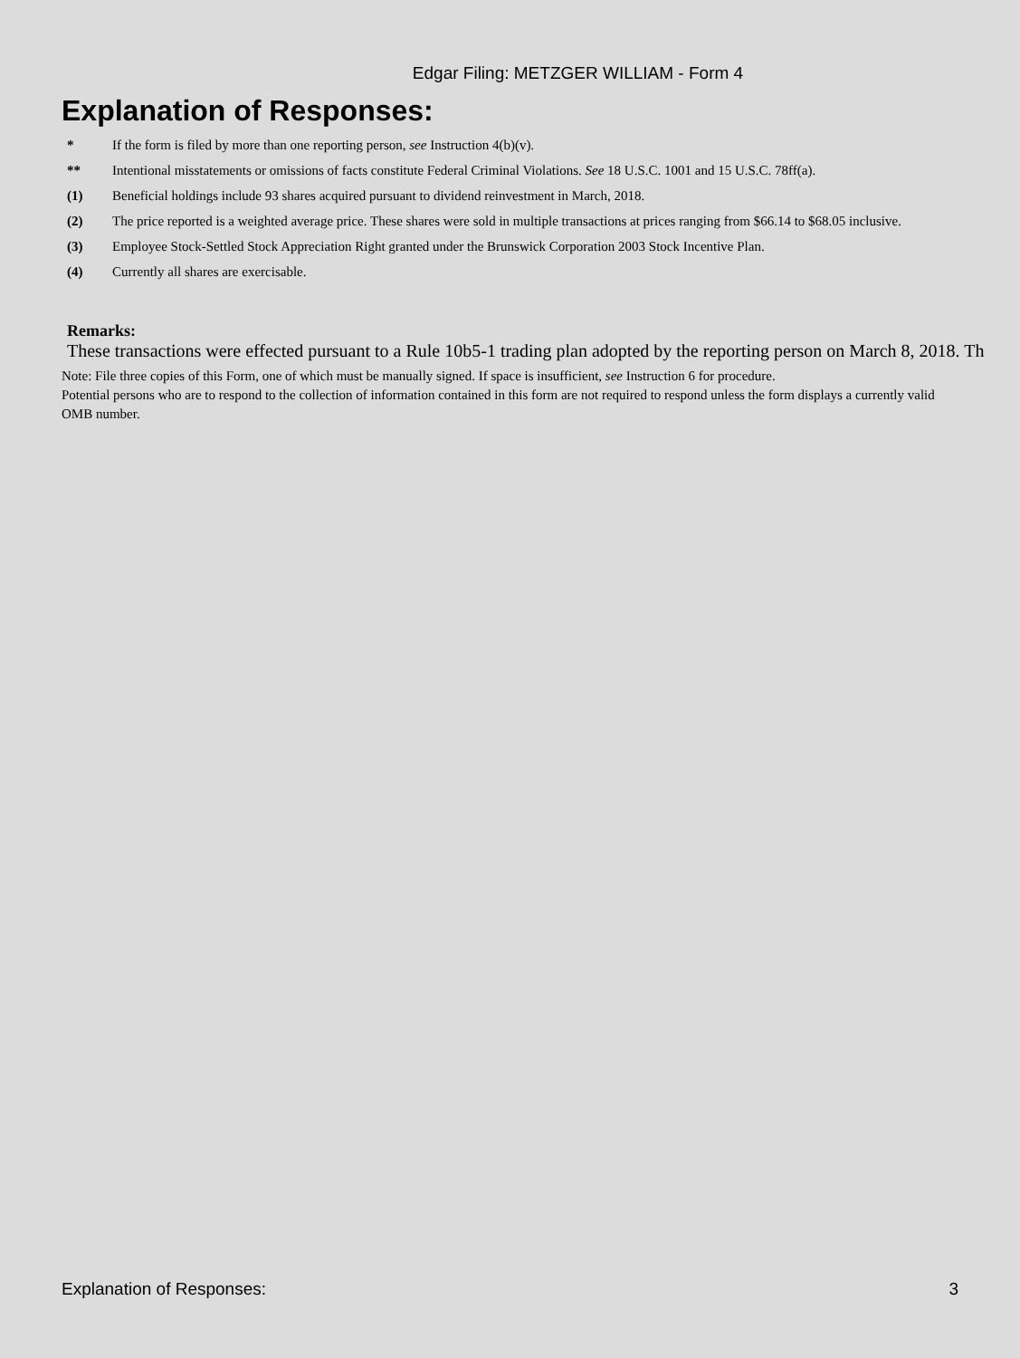Edgar Filing: METZGER WILLIAM - Form 4
Explanation of Responses:
| * | If the form is filed by more than one reporting person, see Instruction 4(b)(v). |
| ** | Intentional misstatements or omissions of facts constitute Federal Criminal Violations. See 18 U.S.C. 1001 and 15 U.S.C. 78ff(a). |
| (1) | Beneficial holdings include 93 shares acquired pursuant to dividend reinvestment in March, 2018. |
| (2) | The price reported is a weighted average price. These shares were sold in multiple transactions at prices ranging from $66.14 to $68.05 inclusive. |
| (3) | Employee Stock-Settled Stock Appreciation Right granted under the Brunswick Corporation 2003 Stock Incentive Plan. |
| (4) | Currently all shares are exercisable. |
Remarks:
These transactions were effected pursuant to a Rule 10b5-1 trading plan adopted by the reporting person on March 8, 2018. Th
Note: File three copies of this Form, one of which must be manually signed. If space is insufficient, see Instruction 6 for procedure.
Potential persons who are to respond to the collection of information contained in this form are not required to respond unless the form displays a currently valid OMB number.
Explanation of Responses: 3